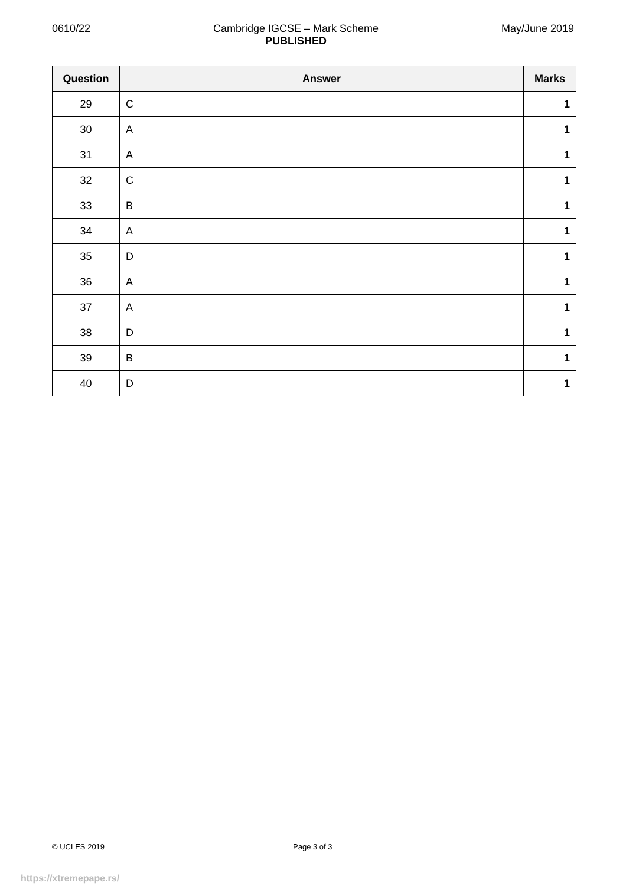0610/22 Cambridge IGCSE – Mark Scheme
PUBLISHED May/June 2019
| Question | Answer | Marks |
| --- | --- | --- |
| 29 | C | 1 |
| 30 | A | 1 |
| 31 | A | 1 |
| 32 | C | 1 |
| 33 | B | 1 |
| 34 | A | 1 |
| 35 | D | 1 |
| 36 | A | 1 |
| 37 | A | 1 |
| 38 | D | 1 |
| 39 | B | 1 |
| 40 | D | 1 |
© UCLES 2019 Page 3 of 3
https://xtremepape.rs/